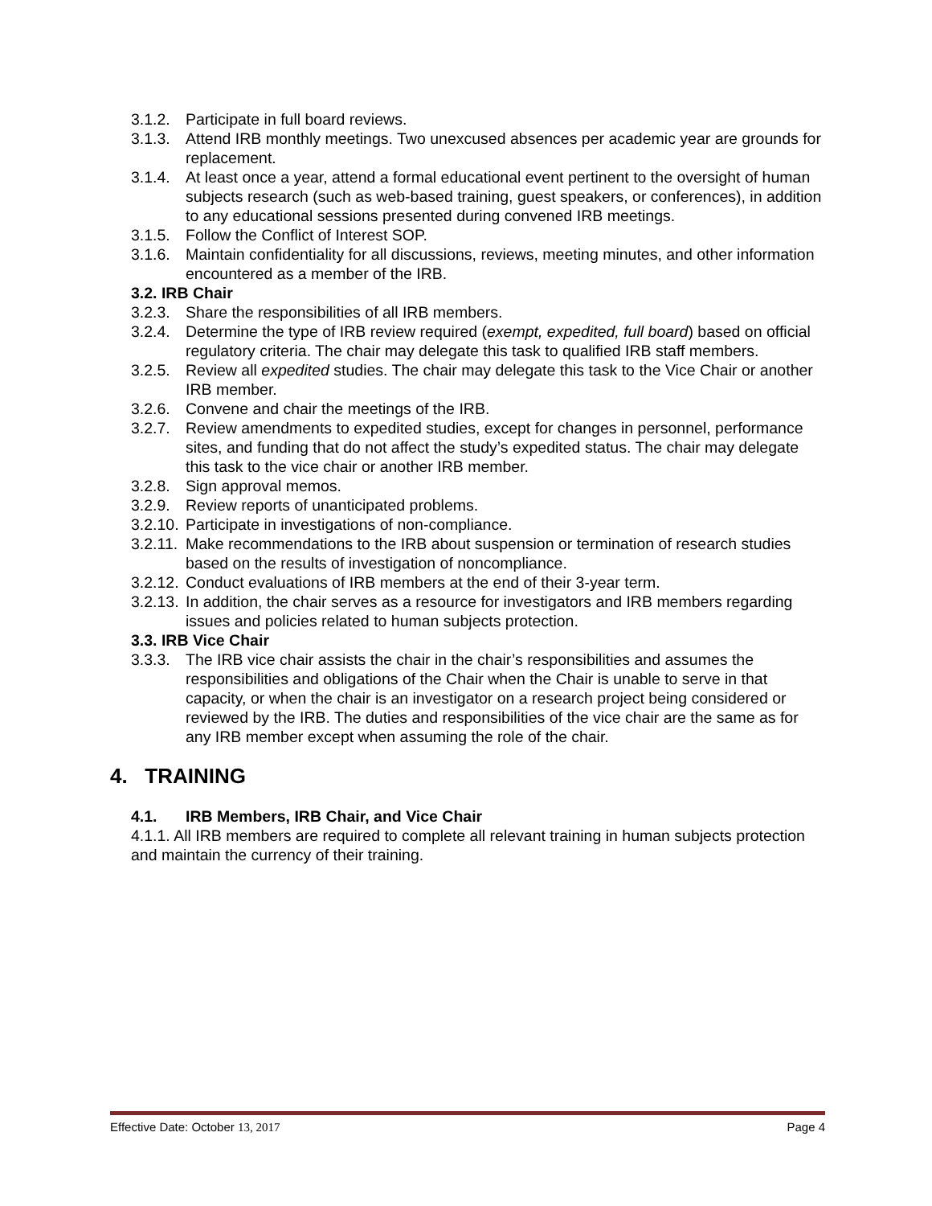3.1.2. Participate in full board reviews.
3.1.3. Attend IRB monthly meetings. Two unexcused absences per academic year are grounds for replacement.
3.1.4. At least once a year, attend a formal educational event pertinent to the oversight of human subjects research (such as web-based training, guest speakers, or conferences), in addition to any educational sessions presented during convened IRB meetings.
3.1.5. Follow the Conflict of Interest SOP.
3.1.6. Maintain confidentiality for all discussions, reviews, meeting minutes, and other information encountered as a member of the IRB.
3.2. IRB Chair
3.2.3. Share the responsibilities of all IRB members.
3.2.4. Determine the type of IRB review required (exempt, expedited, full board) based on official regulatory criteria. The chair may delegate this task to qualified IRB staff members.
3.2.5. Review all expedited studies. The chair may delegate this task to the Vice Chair or another IRB member.
3.2.6. Convene and chair the meetings of the IRB.
3.2.7. Review amendments to expedited studies, except for changes in personnel, performance sites, and funding that do not affect the study’s expedited status. The chair may delegate this task to the vice chair or another IRB member.
3.2.8. Sign approval memos.
3.2.9. Review reports of unanticipated problems.
3.2.10. Participate in investigations of non-compliance.
3.2.11. Make recommendations to the IRB about suspension or termination of research studies based on the results of investigation of noncompliance.
3.2.12. Conduct evaluations of IRB members at the end of their 3-year term.
3.2.13. In addition, the chair serves as a resource for investigators and IRB members regarding issues and policies related to human subjects protection.
3.3. IRB Vice Chair
3.3.3. The IRB vice chair assists the chair in the chair’s responsibilities and assumes the responsibilities and obligations of the Chair when the Chair is unable to serve in that capacity, or when the chair is an investigator on a research project being considered or reviewed by the IRB. The duties and responsibilities of the vice chair are the same as for any IRB member except when assuming the role of the chair.
4. TRAINING
4.1. IRB Members, IRB Chair, and Vice Chair
4.1.1. All IRB members are required to complete all relevant training in human subjects protection and maintain the currency of their training.
Effective Date: October 13, 2017 Page 4